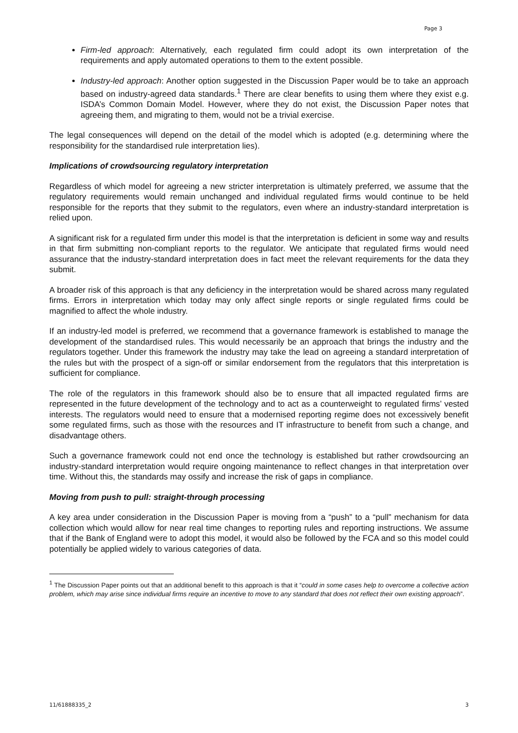Page 3
Firm-led approach: Alternatively, each regulated firm could adopt its own interpretation of the requirements and apply automated operations to them to the extent possible.
Industry-led approach: Another option suggested in the Discussion Paper would be to take an approach based on industry-agreed data standards.<sup>1</sup> There are clear benefits to using them where they exist e.g. ISDA’s Common Domain Model. However, where they do not exist, the Discussion Paper notes that agreeing them, and migrating to them, would not be a trivial exercise.
The legal consequences will depend on the detail of the model which is adopted (e.g. determining where the responsibility for the standardised rule interpretation lies).
Implications of crowdsourcing regulatory interpretation
Regardless of which model for agreeing a new stricter interpretation is ultimately preferred, we assume that the regulatory requirements would remain unchanged and individual regulated firms would continue to be held responsible for the reports that they submit to the regulators, even where an industry-standard interpretation is relied upon.
A significant risk for a regulated firm under this model is that the interpretation is deficient in some way and results in that firm submitting non-compliant reports to the regulator. We anticipate that regulated firms would need assurance that the industry-standard interpretation does in fact meet the relevant requirements for the data they submit.
A broader risk of this approach is that any deficiency in the interpretation would be shared across many regulated firms. Errors in interpretation which today may only affect single reports or single regulated firms could be magnified to affect the whole industry.
If an industry-led model is preferred, we recommend that a governance framework is established to manage the development of the standardised rules. This would necessarily be an approach that brings the industry and the regulators together. Under this framework the industry may take the lead on agreeing a standard interpretation of the rules but with the prospect of a sign-off or similar endorsement from the regulators that this interpretation is sufficient for compliance.
The role of the regulators in this framework should also be to ensure that all impacted regulated firms are represented in the future development of the technology and to act as a counterweight to regulated firms’ vested interests. The regulators would need to ensure that a modernised reporting regime does not excessively benefit some regulated firms, such as those with the resources and IT infrastructure to benefit from such a change, and disadvantage others.
Such a governance framework could not end once the technology is established but rather crowdsourcing an industry-standard interpretation would require ongoing maintenance to reflect changes in that interpretation over time. Without this, the standards may ossify and increase the risk of gaps in compliance.
Moving from push to pull: straight-through processing
A key area under consideration in the Discussion Paper is moving from a “push” to a “pull” mechanism for data collection which would allow for near real time changes to reporting rules and reporting instructions. We assume that if the Bank of England were to adopt this model, it would also be followed by the FCA and so this model could potentially be applied widely to various categories of data.
<sup>1</sup> The Discussion Paper points out that an additional benefit to this approach is that it “could in some cases help to overcome a collective action problem, which may arise since individual firms require an incentive to move to any standard that does not reflect their own existing approach”.
11/61888335_2 3